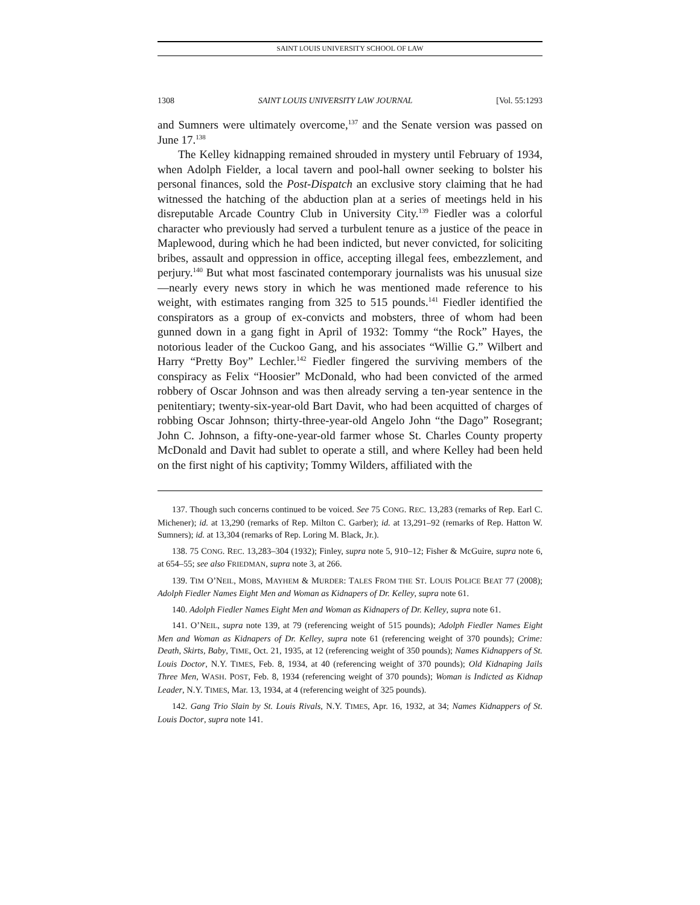SAINT LOUIS UNIVERSITY SCHOOL OF LAW
1308 SAINT LOUIS UNIVERSITY LAW JOURNAL [Vol. 55:1293
and Sumners were ultimately overcome,<sup>137</sup> and the Senate version was passed on June 17.<sup>138</sup>
The Kelley kidnapping remained shrouded in mystery until February of 1934, when Adolph Fielder, a local tavern and pool-hall owner seeking to bolster his personal finances, sold the Post-Dispatch an exclusive story claiming that he had witnessed the hatching of the abduction plan at a series of meetings held in his disreputable Arcade Country Club in University City.<sup>139</sup> Fiedler was a colorful character who previously had served a turbulent tenure as a justice of the peace in Maplewood, during which he had been indicted, but never convicted, for soliciting bribes, assault and oppression in office, accepting illegal fees, embezzlement, and perjury.<sup>140</sup> But what most fascinated contemporary journalists was his unusual size—nearly every news story in which he was mentioned made reference to his weight, with estimates ranging from 325 to 515 pounds.<sup>141</sup> Fiedler identified the conspirators as a group of ex-convicts and mobsters, three of whom had been gunned down in a gang fight in April of 1932: Tommy “the Rock” Hayes, the notorious leader of the Cuckoo Gang, and his associates “Willie G.” Wilbert and Harry “Pretty Boy” Lechler.<sup>142</sup> Fiedler fingered the surviving members of the conspiracy as Felix “Hoosier” McDonald, who had been convicted of the armed robbery of Oscar Johnson and was then already serving a ten-year sentence in the penitentiary; twenty-six-year-old Bart Davit, who had been acquitted of charges of robbing Oscar Johnson; thirty-three-year-old Angelo John “the Dago” Rosegrant; John C. Johnson, a fifty-one-year-old farmer whose St. Charles County property McDonald and Davit had sublet to operate a still, and where Kelley had been held on the first night of his captivity; Tommy Wilders, affiliated with the
137. Though such concerns continued to be voiced. See 75 CONG. REC. 13,283 (remarks of Rep. Earl C. Michener); id. at 13,290 (remarks of Rep. Milton C. Garber); id. at 13,291–92 (remarks of Rep. Hatton W. Sumners); id. at 13,304 (remarks of Rep. Loring M. Black, Jr.).
138. 75 CONG. REC. 13,283–304 (1932); Finley, supra note 5, 910–12; Fisher & McGuire, supra note 6, at 654–55; see also FRIEDMAN, supra note 3, at 266.
139. TIM O’NEIL, MOBS, MAYHEM & MURDER: TALES FROM THE ST. LOUIS POLICE BEAT 77 (2008); Adolph Fiedler Names Eight Men and Woman as Kidnapers of Dr. Kelley, supra note 61.
140. Adolph Fiedler Names Eight Men and Woman as Kidnapers of Dr. Kelley, supra note 61.
141. O’NEIL, supra note 139, at 79 (referencing weight of 515 pounds); Adolph Fiedler Names Eight Men and Woman as Kidnapers of Dr. Kelley, supra note 61 (referencing weight of 370 pounds); Crime: Death, Skirts, Baby, TIME, Oct. 21, 1935, at 12 (referencing weight of 350 pounds); Names Kidnappers of St. Louis Doctor, N.Y. TIMES, Feb. 8, 1934, at 40 (referencing weight of 370 pounds); Old Kidnaping Jails Three Men, WASH. POST, Feb. 8, 1934 (referencing weight of 370 pounds); Woman is Indicted as Kidnap Leader, N.Y. TIMES, Mar. 13, 1934, at 4 (referencing weight of 325 pounds).
142. Gang Trio Slain by St. Louis Rivals, N.Y. TIMES, Apr. 16, 1932, at 34; Names Kidnappers of St. Louis Doctor, supra note 141.